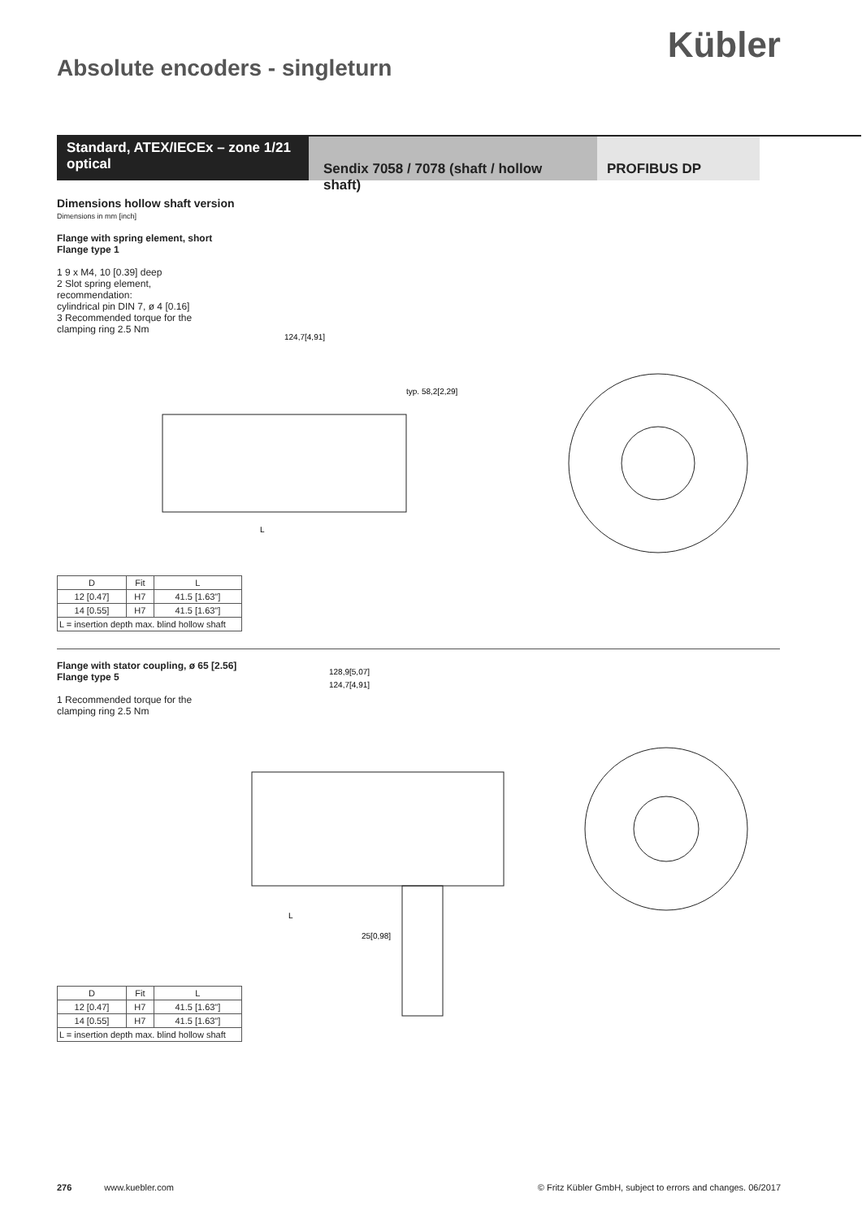Kübler
Absolute encoders - singleturn
Standard, ATEX/IECEx – zone 1/21
optical
Sendix 7058 / 7078 (shaft / hollow shaft)
PROFIBUS DP
Dimensions hollow shaft version
Dimensions in mm [inch]
Flange with spring element, short
Flange type 1
1 9 x M4, 10 [0.39] deep
2 Slot spring element,
recommendation:
cylindrical pin DIN 7, ø 4 [0.16]
3 Recommended torque for the
clamping ring 2.5 Nm
124,7[4,91]
typ. 58,2[2,29]
L
| D | Fit | L |
| --- | --- | --- |
| 12 [0.47] | H7 | 41.5 [1.63"] |
| 14 [0.55] | H7 | 41.5 [1.63"] |
| L = insertion depth max. blind hollow shaft | | |
Flange with stator coupling, ø 65 [2.56]
Flange type 5
1 Recommended torque for the
clamping ring 2.5 Nm
128,9[5,07]
124,7[4,91]
L
25[0,98]
| D | Fit | L |
| --- | --- | --- |
| 12 [0.47] | H7 | 41.5 [1.63"] |
| 14 [0.55] | H7 | 41.5 [1.63"] |
| L = insertion depth max. blind hollow shaft | | |
276 www.kuebler.com © Fritz Kübler GmbH, subject to errors and changes. 06/2017